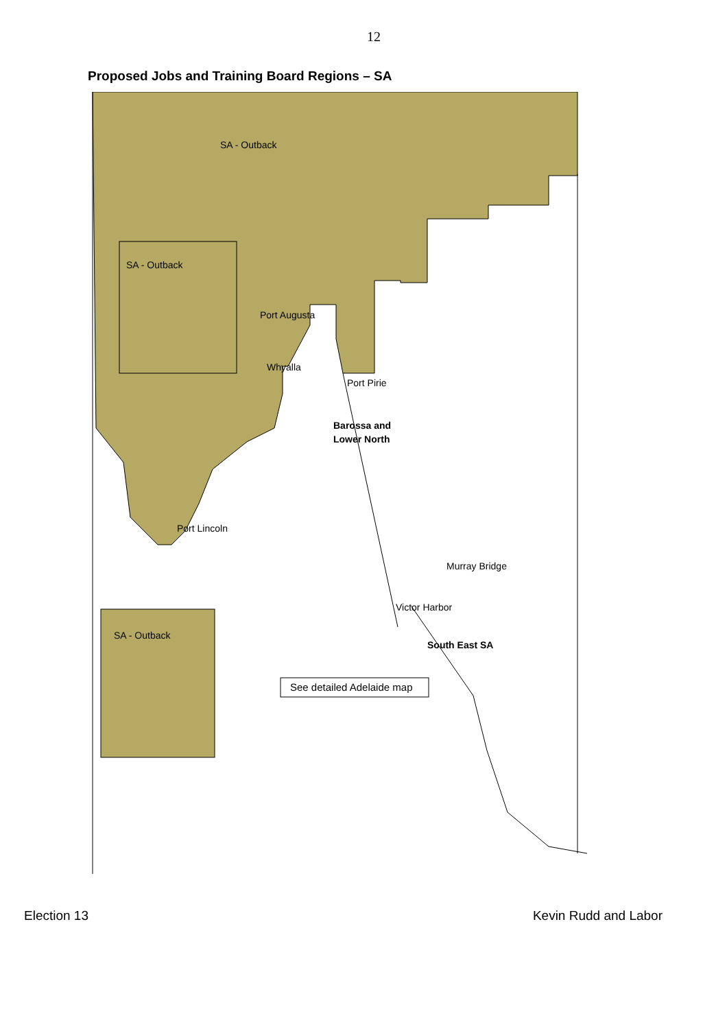12
Proposed Jobs and Training Board Regions – SA
SA - Outback
SA - Outback
Port Augusta
Whyalla
Port Pirie
Barossa and
Lower North
Port Lincoln
Murray Bridge
Victor Harbor
SA - Outback
South East SA
See detailed Adelaide map
Election 13 Kevin Rudd and Labor